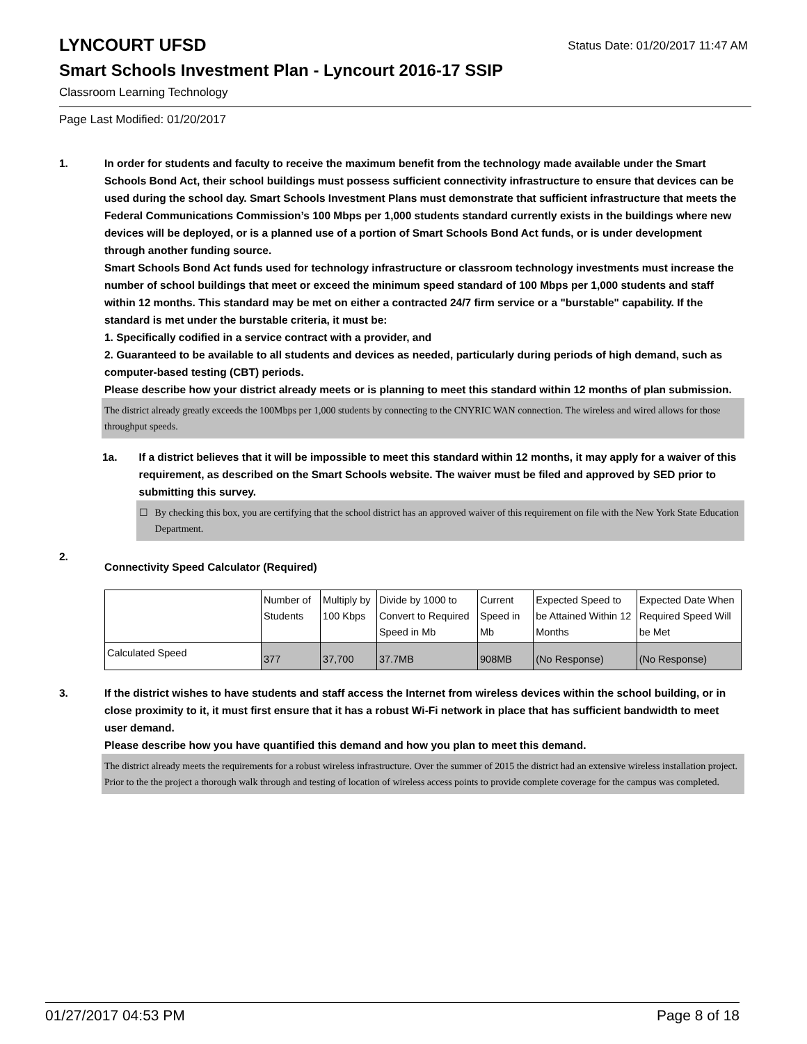LYNCOURT UFSD
Status Date: 01/20/2017 11:47 AM
Smart Schools Investment Plan - Lyncourt 2016-17 SSIP
Classroom Learning Technology
Page Last Modified: 01/20/2017
1. In order for students and faculty to receive the maximum benefit from the technology made available under the Smart Schools Bond Act, their school buildings must possess sufficient connectivity infrastructure to ensure that devices can be used during the school day. Smart Schools Investment Plans must demonstrate that sufficient infrastructure that meets the Federal Communications Commission’s 100 Mbps per 1,000 students standard currently exists in the buildings where new devices will be deployed, or is a planned use of a portion of Smart Schools Bond Act funds, or is under development through another funding source.
Smart Schools Bond Act funds used for technology infrastructure or classroom technology investments must increase the number of school buildings that meet or exceed the minimum speed standard of 100 Mbps per 1,000 students and staff within 12 months. This standard may be met on either a contracted 24/7 firm service or a "burstable" capability. If the standard is met under the burstable criteria, it must be:
1. Specifically codified in a service contract with a provider, and
2. Guaranteed to be available to all students and devices as needed, particularly during periods of high demand, such as computer-based testing (CBT) periods.
Please describe how your district already meets or is planning to meet this standard within 12 months of plan submission.
The district already greatly exceeds the 100Mbps per 1,000 students by connecting to the CNYRIC WAN connection. The wireless and wired allows for those throughput speeds.
1a. If a district believes that it will be impossible to meet this standard within 12 months, it may apply for a waiver of this requirement, as described on the Smart Schools website. The waiver must be filed and approved by SED prior to submitting this survey.
☐ By checking this box, you are certifying that the school district has an approved waiver of this requirement on file with the New York State Education Department.
2.
Connectivity Speed Calculator (Required)
| | Number of Students | Multiply by 100 Kbps | Divide by 1000 to Convert to Required Speed in Mb | Current Speed in Mb | Expected Speed to be Attained Within 12 Months | Expected Date When Required Speed Will be Met |
| Calculated Speed | 377 | 37,700 | 37.7MB | 908MB | (No Response) | (No Response) |
3. If the district wishes to have students and staff access the Internet from wireless devices within the school building, or in close proximity to it, it must first ensure that it has a robust Wi-Fi network in place that has sufficient bandwidth to meet user demand.
Please describe how you have quantified this demand and how you plan to meet this demand.
The district already meets the requirements for a robust wireless infrastructure. Over the summer of 2015 the district had an extensive wireless installation project. Prior to the the project a thorough walk through and testing of location of wireless access points to provide complete coverage for the campus was completed.
01/27/2017 04:53 PM Page 8 of 18